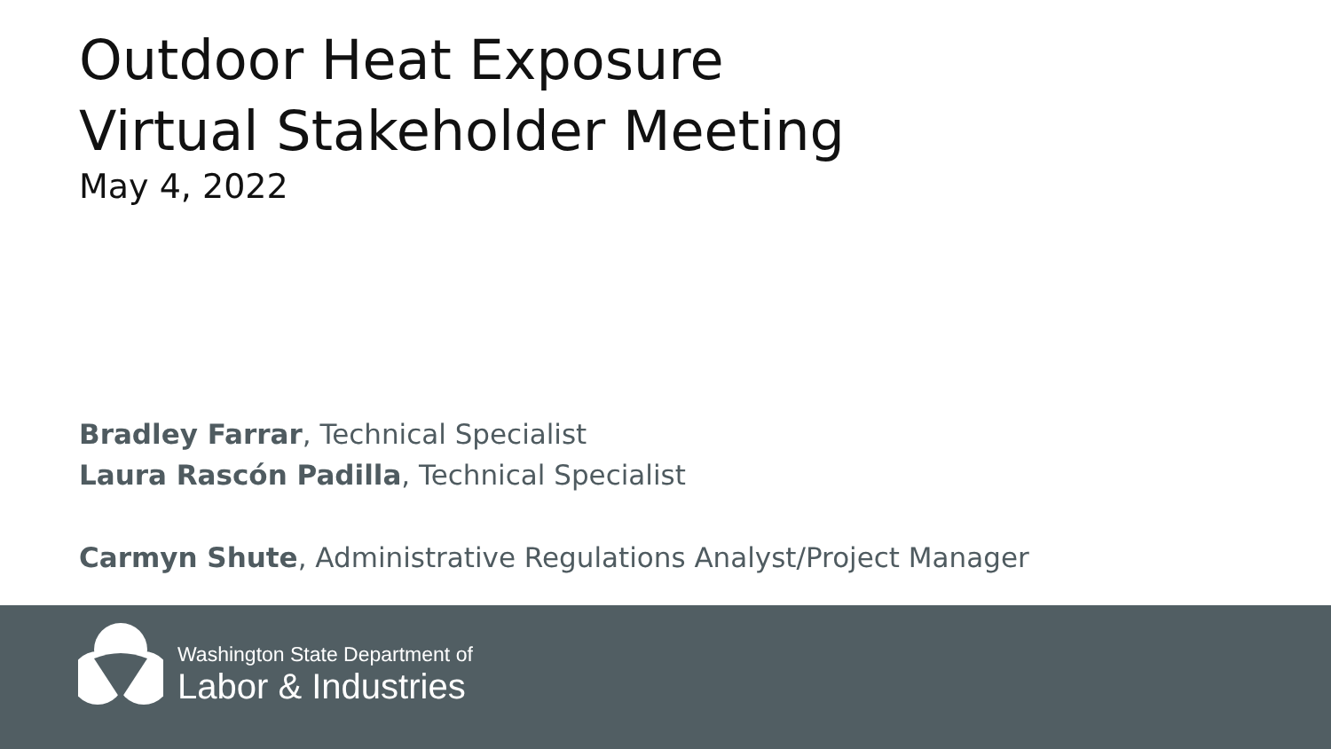Outdoor Heat Exposure
Virtual Stakeholder Meeting
May 4, 2022
Bradley Farrar, Technical Specialist
Laura Rascón Padilla, Technical Specialist
Carmyn Shute, Administrative Regulations Analyst/Project Manager
Washington State Department of
Labor & Industries